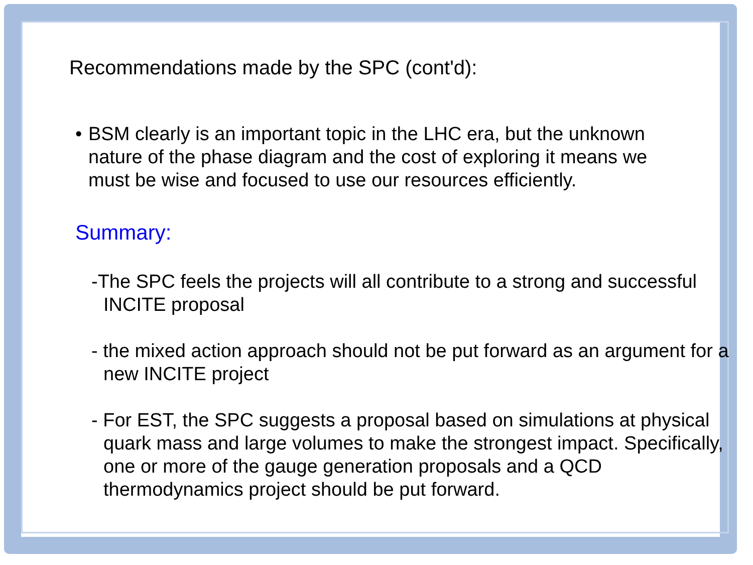Recommendations made by the SPC (cont'd):
• BSM clearly is an important topic in the LHC era, but the unknown
nature of the phase diagram and the cost of exploring it means we
must be wise and focused to use our resources efficiently.
Summary:
-The SPC feels the projects will all contribute to a strong and successful INCITE proposal
- the mixed action approach should not be put forward as an argument for a new INCITE project
- For EST, the SPC suggests a proposal based on simulations at physical quark mass and large volumes to make the strongest impact. Specifically, one or more of the gauge generation proposals and a QCD thermodynamics project should be put forward.